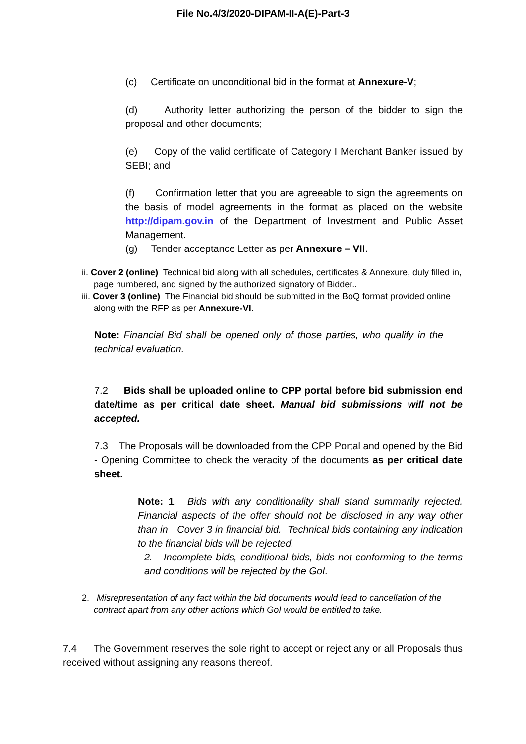File No.4/3/2020-DIPAM-II-A(E)-Part-3
(c) Certificate on unconditional bid in the format at Annexure-V;
(d) Authority letter authorizing the person of the bidder to sign the proposal and other documents;
(e) Copy of the valid certificate of Category I Merchant Banker issued by SEBI; and
(f) Confirmation letter that you are agreeable to sign the agreements on the basis of model agreements in the format as placed on the website http://dipam.gov.in of the Department of Investment and Public Asset Management.
(g) Tender acceptance Letter as per Annexure – VII.
ii. Cover 2 (online) Technical bid along with all schedules, certificates & Annexure, duly filled in, page numbered, and signed by the authorized signatory of Bidder..
iii. Cover 3 (online) The Financial bid should be submitted in the BoQ format provided online along with the RFP as per Annexure-VI.
Note: Financial Bid shall be opened only of those parties, who qualify in the technical evaluation.
7.2 Bids shall be uploaded online to CPP portal before bid submission end date/time as per critical date sheet. Manual bid submissions will not be accepted.
7.3 The Proposals will be downloaded from the CPP Portal and opened by the Bid - Opening Committee to check the veracity of the documents as per critical date sheet.
Note: 1. Bids with any conditionality shall stand summarily rejected. Financial aspects of the offer should not be disclosed in any way other than in Cover 3 in financial bid. Technical bids containing any indication to the financial bids will be rejected.
2. Incomplete bids, conditional bids, bids not conforming to the terms and conditions will be rejected by the GoI.
2. Misrepresentation of any fact within the bid documents would lead to cancellation of the contract apart from any other actions which GoI would be entitled to take.
7.4 The Government reserves the sole right to accept or reject any or all Proposals thus received without assigning any reasons thereof.